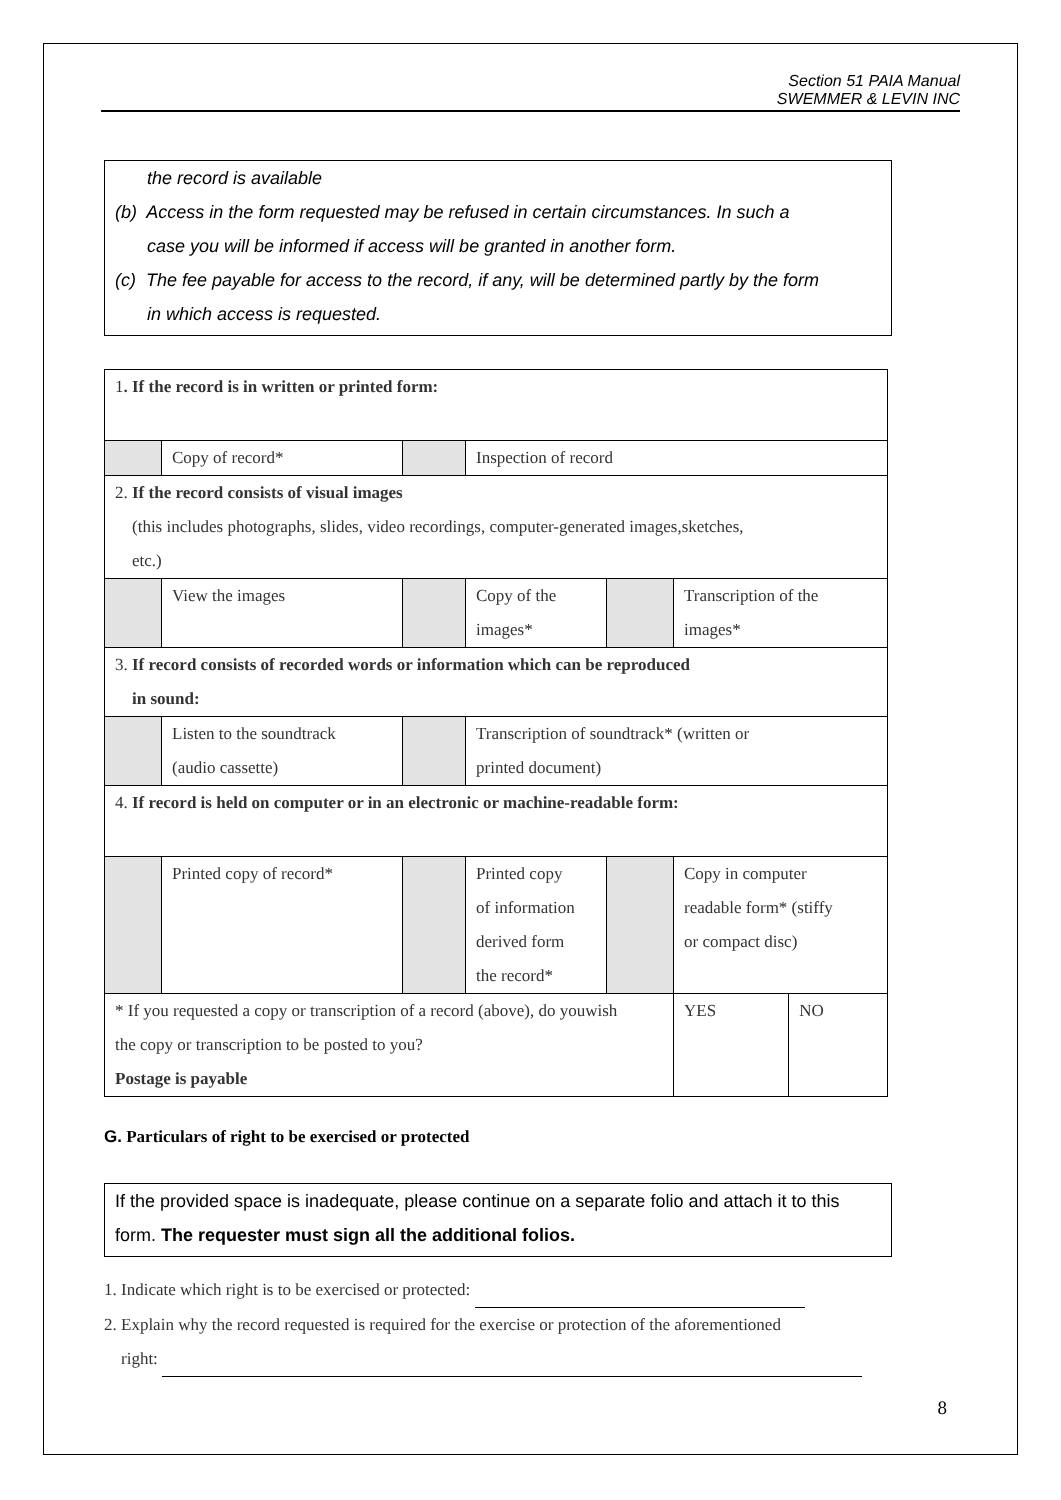Section 51 PAIA Manual
SWEMMER & LEVIN INC
the record is available
(b) Access in the form requested may be refused in certain circumstances. In such a
case you will be informed if access will be granted in another form.
(c) The fee payable for access to the record, if any, will be determined partly by the form
in which access is requested.
| 1 . If the record is in written or printed form: | | | | | | | |
| | Copy of record* | | Inspection of record | | | | |
| 2. If the record consists of visual images (this includes photographs, slides, video recordings, computer-generated images,sketches, etc.) | | | | | | | |
| | View the images | | Copy of the images* | | Transcription of the images* | | |
| 3. If record consists of recorded words or information which can be reproduced in sound: | | | | | | | |
| | Listen to the soundtrack (audio cassette) | | Transcription of soundtrack* (written or printed document) | | | | |
| 4. If record is held on computer or in an electronic or machine-readable form: | | | | | | | |
| | Printed copy of record* | | Printed copy of information derived form the record* | | Copy in computer readable form* (stiffy or compact disc) | | |
| * If you requested a copy or transcription of a record (above), do youwish the copy or transcription to be posted to you? Postage is payable | | | | | | YES | NO |
G. Particulars of right to be exercised or protected
If the provided space is inadequate, please continue on a separate folio and attach it to this form. The requester must sign all the additional folios.
1. Indicate which right is to be exercised or protected:
2. Explain why the record requested is required for the exercise or protection of the aforementioned
right:
8